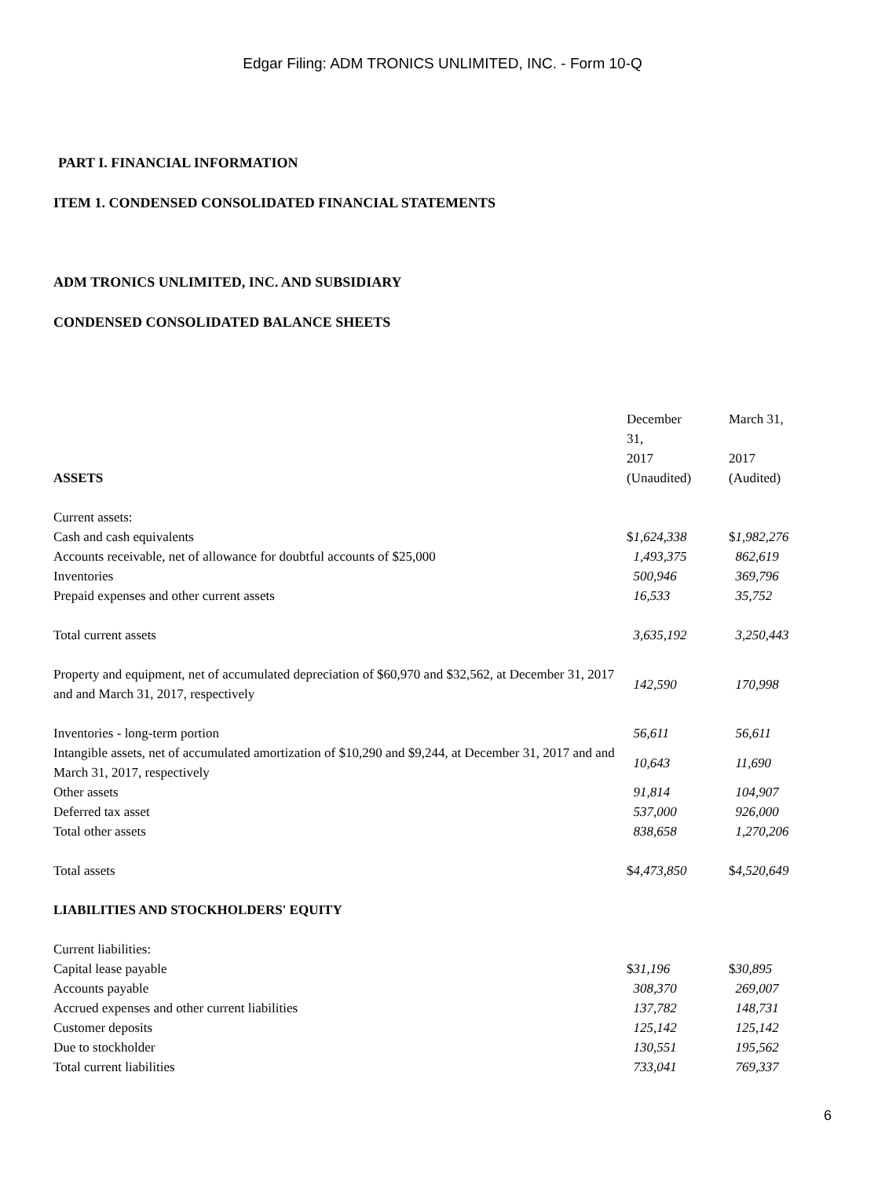Edgar Filing: ADM TRONICS UNLIMITED, INC. - Form 10-Q
PART I. FINANCIAL INFORMATION
ITEM 1. CONDENSED CONSOLIDATED FINANCIAL STATEMENTS
ADM TRONICS UNLIMITED, INC. AND SUBSIDIARY
CONDENSED CONSOLIDATED BALANCE SHEETS
| ASSETS | December 31, 2017 (Unaudited) | March 31, 2017 (Audited) |
| Current assets: | | |
| Cash and cash equivalents | $ 1,624,338 | $ 1,982,276 |
| Accounts receivable, net of allowance for doubtful accounts of $25,000 | 1,493,375 | 862,619 |
| Inventories | 500,946 | 369,796 |
| Prepaid expenses and other current assets | 16,533 | 35,752 |
| Total current assets | 3,635,192 | 3,250,443 |
| Property and equipment, net of accumulated depreciation of $60,970 and $32,562, at December 31, 2017 and and March 31, 2017, respectively | 142,590 | 170,998 |
| Inventories - long-term portion | 56,611 | 56,611 |
| Intangible assets, net of accumulated amortization of $10,290 and $9,244, at December 31, 2017 and and March 31, 2017, respectively | 10,643 | 11,690 |
| Other assets | 91,814 | 104,907 |
| Deferred tax asset | 537,000 | 926,000 |
| Total other assets | 838,658 | 1,270,206 |
| Total assets | $ 4,473,850 | $ 4,520,649 |
| LIABILITIES AND STOCKHOLDERS' EQUITY | | |
| Current liabilities: | | |
| Capital lease payable | $ 31,196 | $ 30,895 |
| Accounts payable | 308,370 | 269,007 |
| Accrued expenses and other current liabilities | 137,782 | 148,731 |
| Customer deposits | 125,142 | 125,142 |
| Due to stockholder | 130,551 | 195,562 |
| Total current liabilities | 733,041 | 769,337 |
6